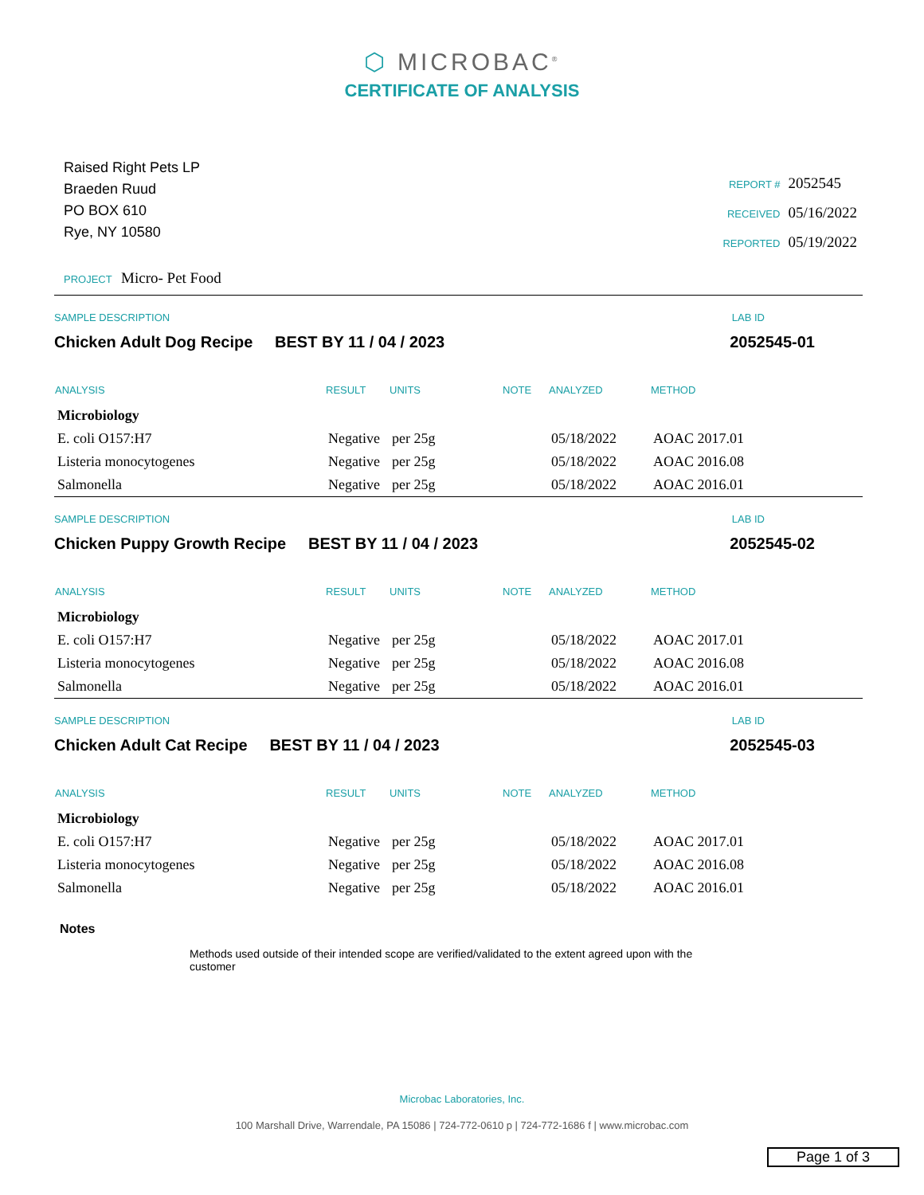⬡ MICROBAC<sup>®</sup>
CERTIFICATE OF ANALYSIS
Raised Right Pets LP
Braeden Ruud
PO BOX 610
Rye, NY 10580
| REPORT # | 2052545 |
| RECEIVED | 05/16/2022 |
| REPORTED | 05/19/2022 |
PROJECT Micro- Pet Food
SAMPLE DESCRIPTION LAB ID
Chicken Adult Dog Recipe BEST BY 11 / 04 / 2023 2052545-01
| ANALYSIS | RESULT | UNITS | NOTE | ANALYZED | METHOD |
| --- | --- | --- | --- | --- | --- |
| Microbiology | | | | | |
| E. coli O157:H7 | Negative | per 25g | | 05/18/2022 | AOAC 2017.01 |
| Listeria monocytogenes | Negative | per 25g | | 05/18/2022 | AOAC 2016.08 |
| Salmonella | Negative | per 25g | | 05/18/2022 | AOAC 2016.01 |
SAMPLE DESCRIPTION LAB ID
Chicken Puppy Growth Recipe BEST BY 11 / 04 / 2023 2052545-02
| ANALYSIS | RESULT | UNITS | NOTE | ANALYZED | METHOD |
| --- | --- | --- | --- | --- | --- |
| Microbiology | | | | | |
| E. coli O157:H7 | Negative | per 25g | | 05/18/2022 | AOAC 2017.01 |
| Listeria monocytogenes | Negative | per 25g | | 05/18/2022 | AOAC 2016.08 |
| Salmonella | Negative | per 25g | | 05/18/2022 | AOAC 2016.01 |
SAMPLE DESCRIPTION LAB ID
Chicken Adult Cat Recipe BEST BY 11 / 04 / 2023 2052545-03
| ANALYSIS | RESULT | UNITS | NOTE | ANALYZED | METHOD |
| --- | --- | --- | --- | --- | --- |
| Microbiology | | | | | |
| E. coli O157:H7 | Negative | per 25g | | 05/18/2022 | AOAC 2017.01 |
| Listeria monocytogenes | Negative | per 25g | | 05/18/2022 | AOAC 2016.08 |
| Salmonella | Negative | per 25g | | 05/18/2022 | AOAC 2016.01 |
Notes
Methods used outside of their intended scope are verified/validated to the extent agreed upon with the customer
Microbac Laboratories, Inc.
100 Marshall Drive, Warrendale, PA 15086 | 724-772-0610 p | 724-772-1686 f | www.microbac.com
Page 1 of 3